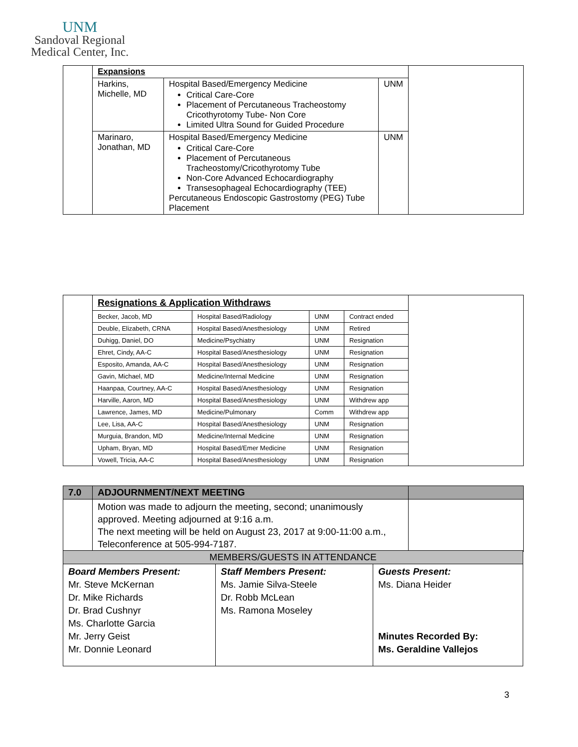UNM
Sandoval Regional
Medical Center, Inc.
| | Expansions | | | |
| | Harkins, Michelle, MD | Hospital Based/Emergency Medicine Critical Care-Core Placement of Percutaneous Tracheostomy Cricothyrotomy Tube- Non Core Limited Ultra Sound for Guided Procedure | UNM | |
| | Marinaro, Jonathan, MD | Hospital Based/Emergency Medicine Critical Care-Core Placement of Percutaneous Tracheostomy/Cricothyrotomy Tube Non-Core Advanced Echocardiography Transesophageal Echocardiography (TEE) Percutaneous Endoscopic Gastrostomy (PEG) Tube Placement | UNM | |
| | Resignations & Application Withdraws | | | | |
| | Becker, Jacob, MD | Hospital Based/Radiology | UNM | Contract ended | |
| | Deuble, Elizabeth, CRNA | Hospital Based/Anesthesiology | UNM | Retired | |
| | Duhigg, Daniel, DO | Medicine/Psychiatry | UNM | Resignation | |
| | Ehret, Cindy, AA-C | Hospital Based/Anesthesiology | UNM | Resignation | |
| | Esposito, Amanda, AA-C | Hospital Based/Anesthesiology | UNM | Resignation | |
| | Gavin, Michael, MD | Medicine/Internal Medicine | UNM | Resignation | |
| | Haanpaa, Courtney, AA-C | Hospital Based/Anesthesiology | UNM | Resignation | |
| | Harville, Aaron, MD | Hospital Based/Anesthesiology | UNM | Withdrew app | |
| | Lawrence, James, MD | Medicine/Pulmonary | Comm | Withdrew app | |
| | Lee, Lisa, AA-C | Hospital Based/Anesthesiology | UNM | Resignation | |
| | Murguia, Brandon, MD | Medicine/Internal Medicine | UNM | Resignation | |
| | Upham, Bryan, MD | Hospital Based/Emer Medicine | UNM | Resignation | |
| | Vowell, Tricia, AA-C | Hospital Based/Anesthesiology | UNM | Resignation | |
| 7.0 | ADJOURNMENT/NEXT MEETING | |
| | Motion was made to adjourn the meeting, second; unanimously approved. Meeting adjourned at 9:16 a.m. The next meeting will be held on August 23, 2017 at 9:00-11:00 a.m., Teleconference at 505-994-7187. | |
| MEMBERS/GUESTS IN ATTENDANCE | | |
| Board Members Present: Mr. Steve McKernan Dr. Mike Richards Dr. Brad Cushnyr Ms. Charlotte Garcia Mr. Jerry Geist Mr. Donnie Leonard | Staff Members Present: Ms. Jamie Silva-Steele Dr. Robb McLean Ms. Ramona Moseley | Guests Present: Ms. Diana Heider Minutes Recorded By: Ms. Geraldine Vallejos |
3